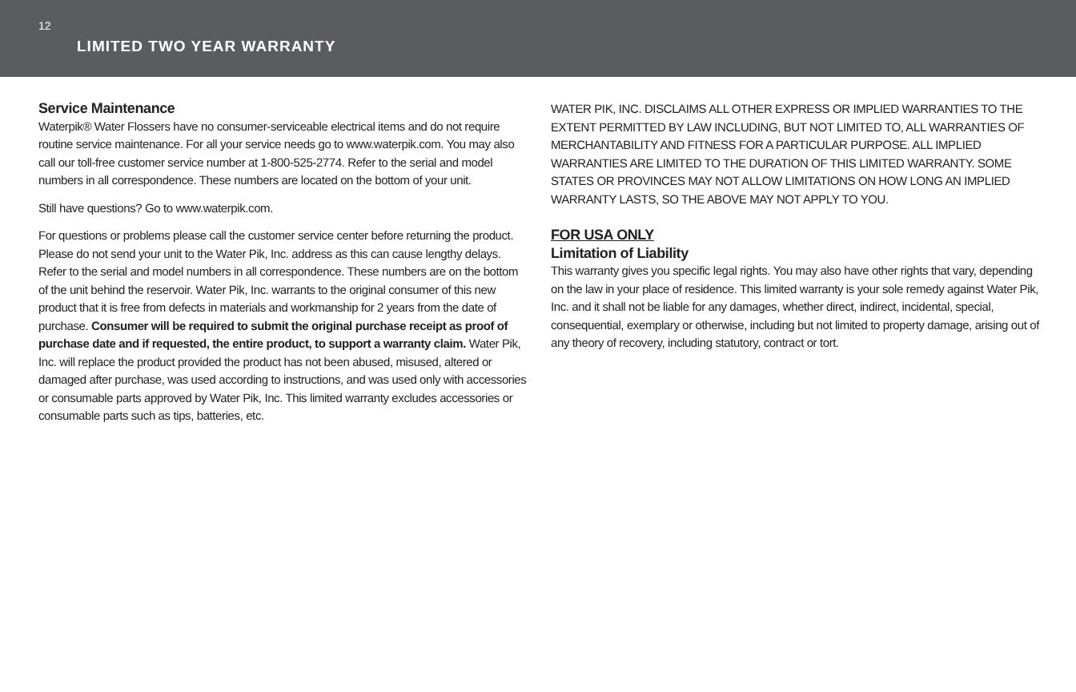12
LIMITED TWO YEAR WARRANTY
Service Maintenance
Waterpik® Water Flossers have no consumer-serviceable electrical items and do not require routine service maintenance. For all your service needs go to www.waterpik.com. You may also call our toll-free customer service number at 1-800-525-2774. Refer to the serial and model numbers in all correspondence. These numbers are located on the bottom of your unit.
Still have questions? Go to www.waterpik.com.
For questions or problems please call the customer service center before returning the product. Please do not send your unit to the Water Pik, Inc. address as this can cause lengthy delays. Refer to the serial and model numbers in all correspondence. These numbers are on the bottom of the unit behind the reservoir. Water Pik, Inc. warrants to the original consumer of this new product that it is free from defects in materials and workmanship for 2 years from the date of purchase. Consumer will be required to submit the original purchase receipt as proof of purchase date and if requested, the entire product, to support a warranty claim. Water Pik, Inc. will replace the product provided the product has not been abused, misused, altered or damaged after purchase, was used according to instructions, and was used only with accessories or consumable parts approved by Water Pik, Inc. This limited warranty excludes accessories or consumable parts such as tips, batteries, etc.
WATER PIK, INC. DISCLAIMS ALL OTHER EXPRESS OR IMPLIED WARRANTIES TO THE EXTENT PERMITTED BY LAW INCLUDING, BUT NOT LIMITED TO, ALL WARRANTIES OF MERCHANTABILITY AND FITNESS FOR A PARTICULAR PURPOSE. ALL IMPLIED WARRANTIES ARE LIMITED TO THE DURATION OF THIS LIMITED WARRANTY. SOME STATES OR PROVINCES MAY NOT ALLOW LIMITATIONS ON HOW LONG AN IMPLIED WARRANTY LASTS, SO THE ABOVE MAY NOT APPLY TO YOU.
FOR USA ONLY
Limitation of Liability
This warranty gives you specific legal rights. You may also have other rights that vary, depending on the law in your place of residence. This limited warranty is your sole remedy against Water Pik, Inc. and it shall not be liable for any damages, whether direct, indirect, incidental, special, consequential, exemplary or otherwise, including but not limited to property damage, arising out of any theory of recovery, including statutory, contract or tort.